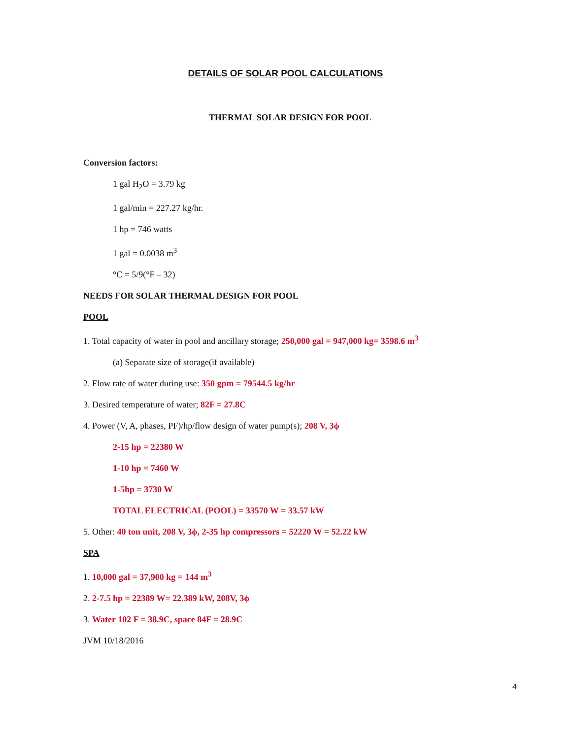DETAILS OF SOLAR POOL CALCULATIONS
THERMAL SOLAR DESIGN FOR POOL
Conversion factors:
1 gal H<sub>2</sub>O = 3.79 kg
1 gal/min = 227.27 kg/hr.
1 hp = 746 watts
1 gal = 0.0038 m<sup>3</sup>
°C = 5/9(°F – 32)
NEEDS FOR SOLAR THERMAL DESIGN FOR POOL
POOL
1. Total capacity of water in pool and ancillary storage; 250,000 gal = 947,000 kg= 3598.6 m<sup>3</sup>
(a) Separate size of storage(if available)
2. Flow rate of water during use: 350 gpm = 79544.5 kg/hr
3. Desired temperature of water; 82F = 27.8C
4. Power (V, A, phases, PF)/hp/flow design of water pump(s); 208 V, 3ϕ
2-15 hp = 22380 W
1-10 hp = 7460 W
1-5hp = 3730 W
TOTAL ELECTRICAL (POOL) = 33570 W = 33.57 kW
5. Other: 40 ton unit, 208 V, 3ϕ, 2-35 hp compressors = 52220 W = 52.22 kW
SPA
1. 10,000 gal = 37,900 kg = 144 m<sup>3</sup>
2. 2-7.5 hp = 22389 W= 22.389 kW, 208V, 3ϕ
3. Water 102 F = 38.9C, space 84F = 28.9C
JVM 10/18/2016
4